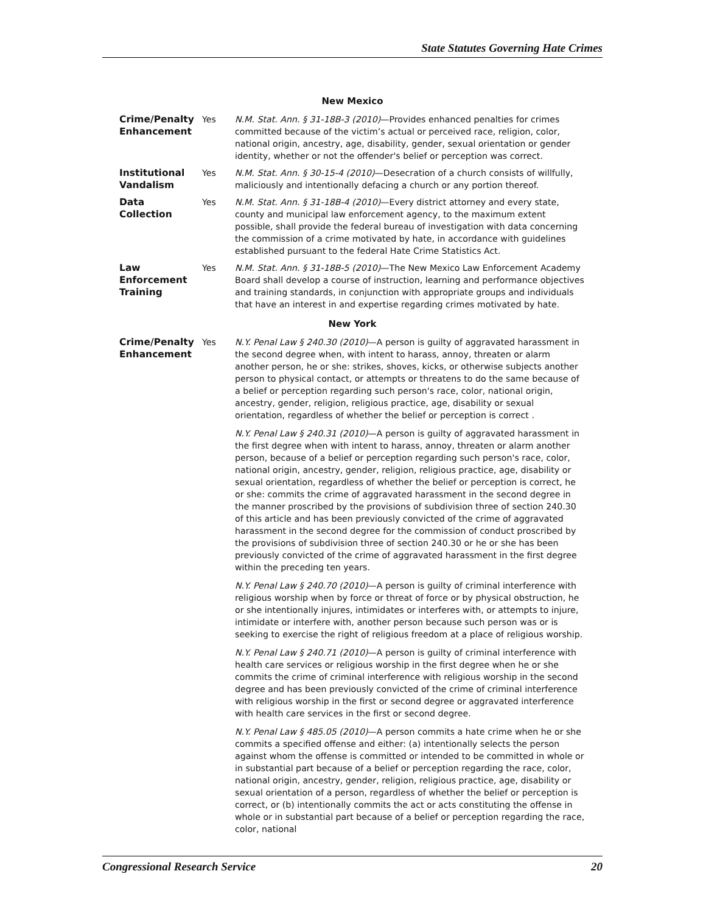State Statutes Governing Hate Crimes
| New Mexico | | |
| Crime/Penalty Enhancement | Yes | N.M. Stat. Ann. § 31-18B-3 (2010) —Provides enhanced penalties for crimes committed because of the victim’s actual or perceived race, religion, color, national origin, ancestry, age, disability, gender, sexual orientation or gender identity, whether or not the offender's belief or perception was correct. |
| Institutional Vandalism | Yes | N.M. Stat. Ann. § 30-15-4 (2010) —Desecration of a church consists of willfully, maliciously and intentionally defacing a church or any portion thereof. |
| Data Collection | Yes | N.M. Stat. Ann. § 31-18B-4 (2010) —Every district attorney and every state, county and municipal law enforcement agency, to the maximum extent possible, shall provide the federal bureau of investigation with data concerning the commission of a crime motivated by hate, in accordance with guidelines established pursuant to the federal Hate Crime Statistics Act. |
| Law Enforcement Training | Yes | N.M. Stat. Ann. § 31-18B-5 (2010) —The New Mexico Law Enforcement Academy Board shall develop a course of instruction, learning and performance objectives and training standards, in conjunction with appropriate groups and individuals that have an interest in and expertise regarding crimes motivated by hate. |
| New York | | |
| Crime/Penalty Enhancement | Yes | N.Y. Penal Law § 240.30 (2010) —A person is guilty of aggravated harassment in the second degree when, with intent to harass, annoy, threaten or alarm another person, he or she: strikes, shoves, kicks, or otherwise subjects another person to physical contact, or attempts or threatens to do the same because of a belief or perception regarding such person's race, color, national origin, ancestry, gender, religion, religious practice, age, disability or sexual orientation, regardless of whether the belief or perception is correct . N.Y. Penal Law § 240.31 (2010) —A person is guilty of aggravated harassment in the first degree when with intent to harass, annoy, threaten or alarm another person, because of a belief or perception regarding such person's race, color, national origin, ancestry, gender, religion, religious practice, age, disability or sexual orientation, regardless of whether the belief or perception is correct, he or she: commits the crime of aggravated harassment in the second degree in the manner proscribed by the provisions of subdivision three of section 240.30 of this article and has been previously convicted of the crime of aggravated harassment in the second degree for the commission of conduct proscribed by the provisions of subdivision three of section 240.30 or he or she has been previously convicted of the crime of aggravated harassment in the first degree within the preceding ten years. N.Y. Penal Law § 240.70 (2010) —A person is guilty of criminal interference with religious worship when by force or threat of force or by physical obstruction, he or she intentionally injures, intimidates or interferes with, or attempts to injure, intimidate or interfere with, another person because such person was or is seeking to exercise the right of religious freedom at a place of religious worship. N.Y. Penal Law § 240.71 (2010) —A person is guilty of criminal interference with health care services or religious worship in the first degree when he or she commits the crime of criminal interference with religious worship in the second degree and has been previously convicted of the crime of criminal interference with religious worship in the first or second degree or aggravated interference with health care services in the first or second degree. N.Y. Penal Law § 485.05 (2010) —A person commits a hate crime when he or she commits a specified offense and either: (a) intentionally selects the person against whom the offense is committed or intended to be committed in whole or in substantial part because of a belief or perception regarding the race, color, national origin, ancestry, gender, religion, religious practice, age, disability or sexual orientation of a person, regardless of whether the belief or perception is correct, or (b) intentionally commits the act or acts constituting the offense in whole or in substantial part because of a belief or perception regarding the race, color, national |
Congressional Research Service 20